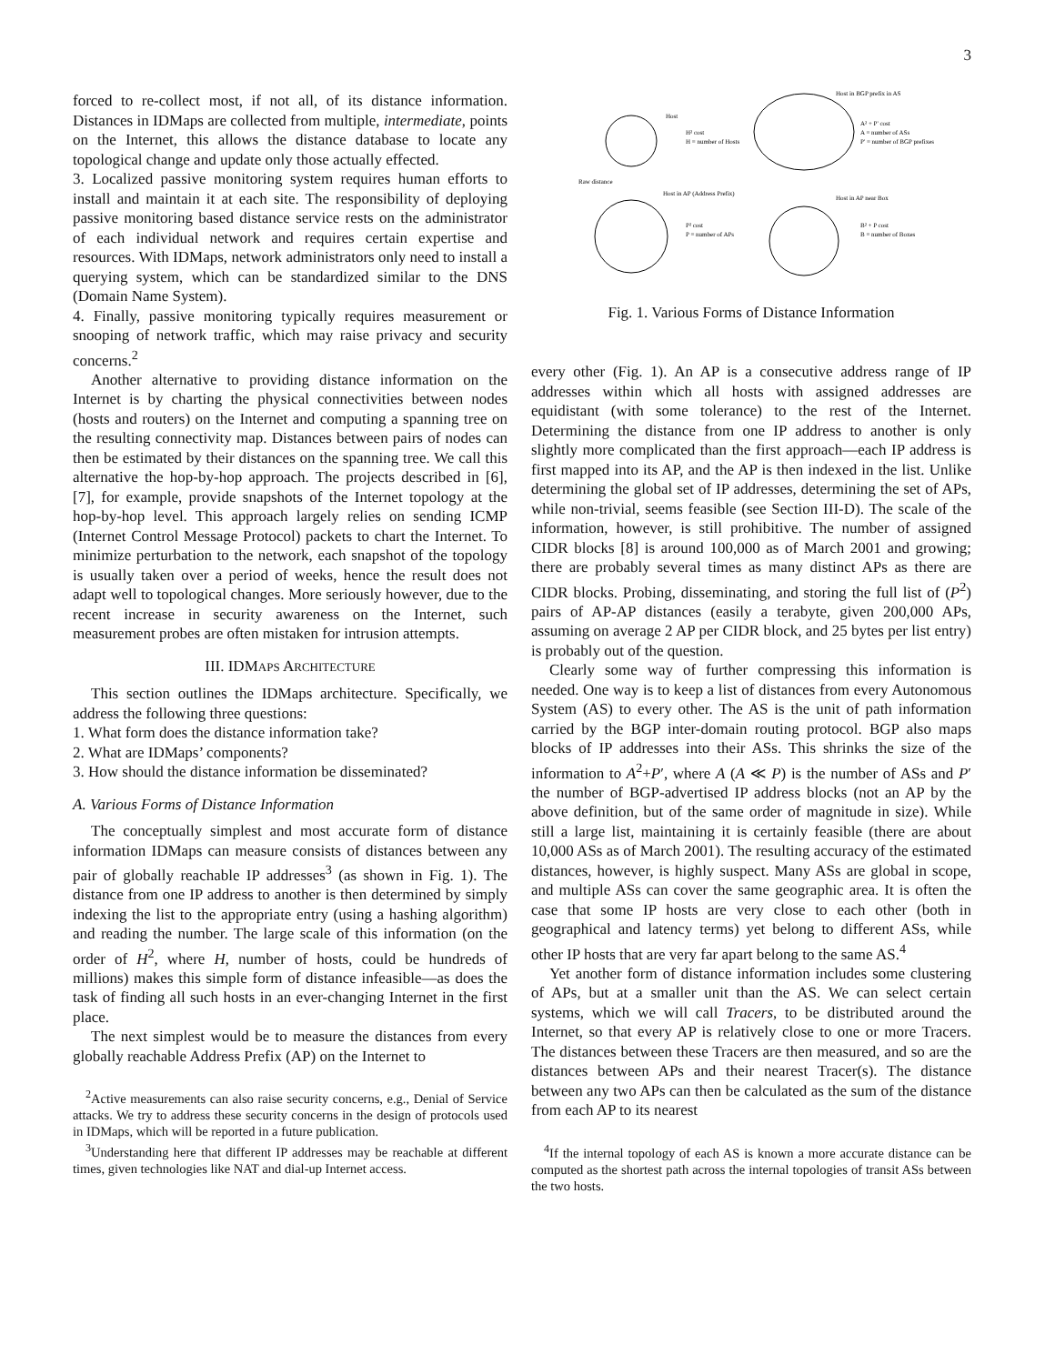3
forced to re-collect most, if not all, of its distance information. Distances in IDMaps are collected from multiple, intermediate, points on the Internet, this allows the distance database to locate any topological change and update only those actually effected.
3. Localized passive monitoring system requires human efforts to install and maintain it at each site. The responsibility of deploying passive monitoring based distance service rests on the administrator of each individual network and requires certain expertise and resources. With IDMaps, network administrators only need to install a querying system, which can be standardized similar to the DNS (Domain Name System).
4. Finally, passive monitoring typically requires measurement or snooping of network traffic, which may raise privacy and security concerns.<sup>2</sup>
Another alternative to providing distance information on the Internet is by charting the physical connectivities between nodes (hosts and routers) on the Internet and computing a spanning tree on the resulting connectivity map. Distances between pairs of nodes can then be estimated by their distances on the spanning tree. We call this alternative the hop-by-hop approach. The projects described in [6], [7], for example, provide snapshots of the Internet topology at the hop-by-hop level. This approach largely relies on sending ICMP (Internet Control Message Protocol) packets to chart the Internet. To minimize perturbation to the network, each snapshot of the topology is usually taken over a period of weeks, hence the result does not adapt well to topological changes. More seriously however, due to the recent increase in security awareness on the Internet, such measurement probes are often mistaken for intrusion attempts.
III. IDMAPS ARCHITECTURE
This section outlines the IDMaps architecture. Specifically, we address the following three questions:
1. What form does the distance information take?
2. What are IDMaps’ components?
3. How should the distance information be disseminated?
A. Various Forms of Distance Information
The conceptually simplest and most accurate form of distance information IDMaps can measure consists of distances between any pair of globally reachable IP addresses<sup>3</sup> (as shown in Fig. 1). The distance from one IP address to another is then determined by simply indexing the list to the appropriate entry (using a hashing algorithm) and reading the number. The large scale of this information (on the order of H<sup>2</sup>, where H, number of hosts, could be hundreds of millions) makes this simple form of distance infeasible—as does the task of finding all such hosts in an ever-changing Internet in the first place.
The next simplest would be to measure the distances from every globally reachable Address Prefix (AP) on the Internet to
<sup>2</sup> Active measurements can also raise security concerns, e.g., Denial of Service attacks. We try to address these security concerns in the design of protocols used in IDMaps, which will be reported in a future publication.
<sup>3</sup> Understanding here that different IP addresses may be reachable at different times, given technologies like NAT and dial-up Internet access.
Host
H² cost
H = number of Hosts
Host in BGP prefix in AS
A² + P' cost
A = number of ASs
P' = number of BGP prefixes
Raw distance
Host in AP (Address Prefix)
P² cost
P = number of APs
Host in AP near Box
B² + P cost
B = number of Boxes
Fig. 1. Various Forms of Distance Information
every other (Fig. 1). An AP is a consecutive address range of IP addresses within which all hosts with assigned addresses are equidistant (with some tolerance) to the rest of the Internet. Determining the distance from one IP address to another is only slightly more complicated than the first approach—each IP address is first mapped into its AP, and the AP is then indexed in the list. Unlike determining the global set of IP addresses, determining the set of APs, while non-trivial, seems feasible (see Section III-D). The scale of the information, however, is still prohibitive. The number of assigned CIDR blocks [8] is around 100,000 as of March 2001 and growing; there are probably several times as many distinct APs as there are CIDR blocks. Probing, disseminating, and storing the full list of (P<sup>2</sup>) pairs of AP-AP distances (easily a terabyte, given 200,000 APs, assuming on average 2 AP per CIDR block, and 25 bytes per list entry) is probably out of the question.
Clearly some way of further compressing this information is needed. One way is to keep a list of distances from every Autonomous System (AS) to every other. The AS is the unit of path information carried by the BGP inter-domain routing protocol. BGP also maps blocks of IP addresses into their ASs. This shrinks the size of the information to A<sup>2</sup>+P′, where A (A ≪ P) is the number of ASs and P′ the number of BGP-advertised IP address blocks (not an AP by the above definition, but of the same order of magnitude in size). While still a large list, maintaining it is certainly feasible (there are about 10,000 ASs as of March 2001). The resulting accuracy of the estimated distances, however, is highly suspect. Many ASs are global in scope, and multiple ASs can cover the same geographic area. It is often the case that some IP hosts are very close to each other (both in geographical and latency terms) yet belong to different ASs, while other IP hosts that are very far apart belong to the same AS.<sup>4</sup>
Yet another form of distance information includes some clustering of APs, but at a smaller unit than the AS. We can select certain systems, which we will call Tracers, to be distributed around the Internet, so that every AP is relatively close to one or more Tracers. The distances between these Tracers are then measured, and so are the distances between APs and their nearest Tracer(s). The distance between any two APs can then be calculated as the sum of the distance from each AP to its nearest
<sup>4</sup> If the internal topology of each AS is known a more accurate distance can be computed as the shortest path across the internal topologies of transit ASs between the two hosts.